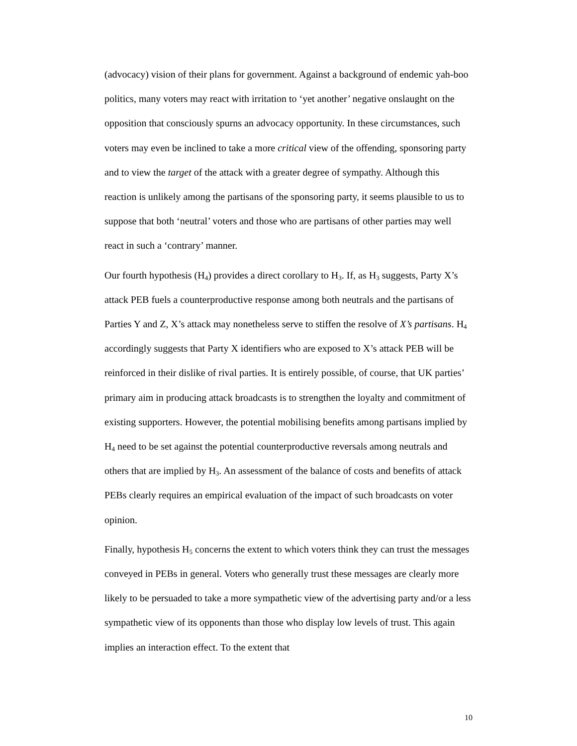(advocacy) vision of their plans for government. Against a background of endemic yah-boo politics, many voters may react with irritation to ‘yet another’ negative onslaught on the opposition that consciously spurns an advocacy opportunity. In these circumstances, such voters may even be inclined to take a more critical view of the offending, sponsoring party and to view the target of the attack with a greater degree of sympathy. Although this reaction is unlikely among the partisans of the sponsoring party, it seems plausible to us to suppose that both ‘neutral’ voters and those who are partisans of other parties may well react in such a ‘contrary’ manner.
Our fourth hypothesis (H<sub>4</sub>) provides a direct corollary to H<sub>3</sub>. If, as H<sub>3</sub> suggests, Party X’s attack PEB fuels a counterproductive response among both neutrals and the partisans of Parties Y and Z, X’s attack may nonetheless serve to stiffen the resolve of X’s partisans. H<sub>4</sub> accordingly suggests that Party X identifiers who are exposed to X’s attack PEB will be reinforced in their dislike of rival parties. It is entirely possible, of course, that UK parties’ primary aim in producing attack broadcasts is to strengthen the loyalty and commitment of existing supporters. However, the potential mobilising benefits among partisans implied by H<sub>4</sub> need to be set against the potential counterproductive reversals among neutrals and others that are implied by H<sub>3</sub>. An assessment of the balance of costs and benefits of attack PEBs clearly requires an empirical evaluation of the impact of such broadcasts on voter opinion.
Finally, hypothesis H<sub>5</sub> concerns the extent to which voters think they can trust the messages conveyed in PEBs in general. Voters who generally trust these messages are clearly more likely to be persuaded to take a more sympathetic view of the advertising party and/or a less sympathetic view of its opponents than those who display low levels of trust. This again implies an interaction effect. To the extent that
10